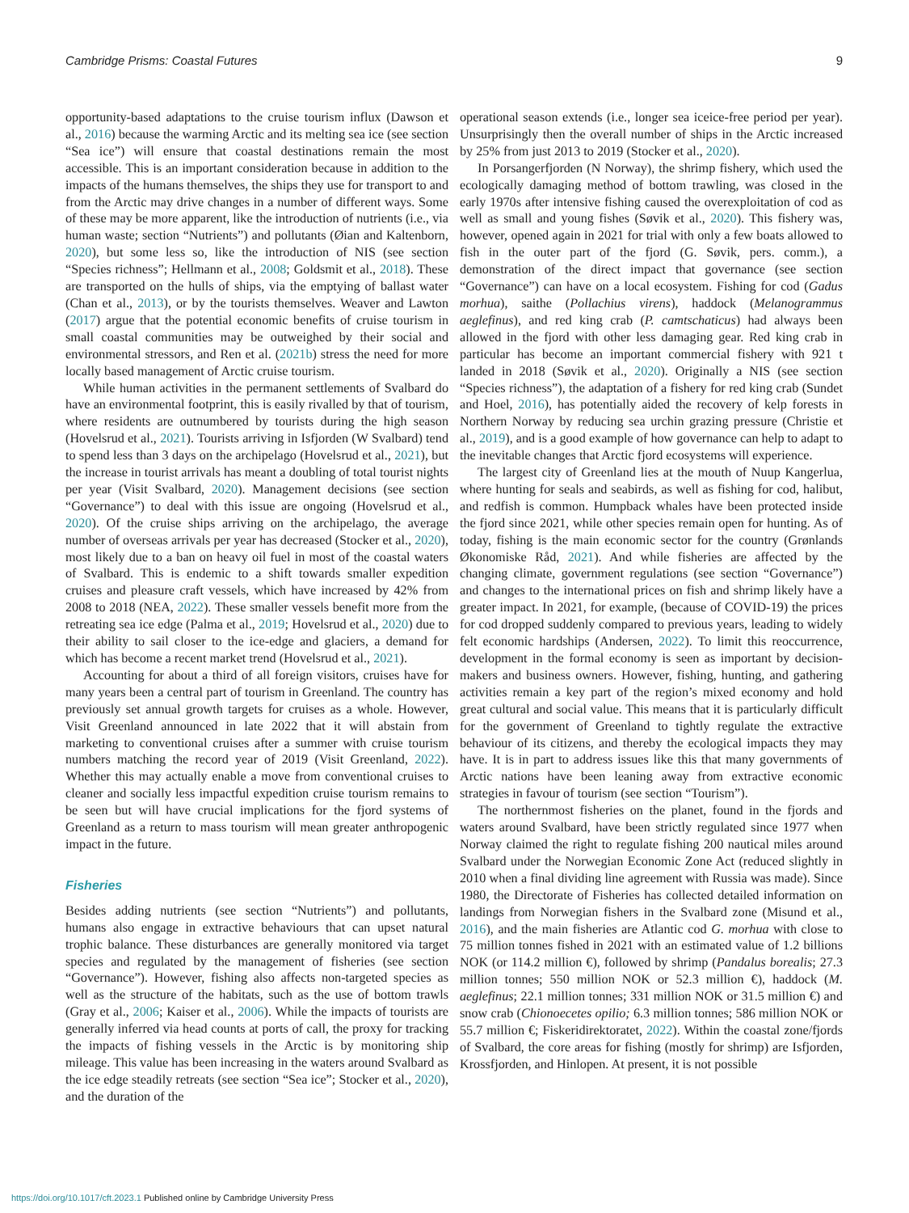Cambridge Prisms: Coastal Futures 9
opportunity-based adaptations to the cruise tourism influx (Dawson et al., 2016) because the warming Arctic and its melting sea ice (see section “Sea ice”) will ensure that coastal destinations remain the most accessible. This is an important consideration because in addition to the impacts of the humans themselves, the ships they use for transport to and from the Arctic may drive changes in a number of different ways. Some of these may be more apparent, like the introduction of nutrients (i.e., via human waste; section “Nutrients”) and pollutants (Øian and Kaltenborn, 2020), but some less so, like the introduction of NIS (see section “Species richness”; Hellmann et al., 2008; Goldsmit et al., 2018). These are transported on the hulls of ships, via the emptying of ballast water (Chan et al., 2013), or by the tourists themselves. Weaver and Lawton (2017) argue that the potential economic benefits of cruise tourism in small coastal communities may be outweighed by their social and environmental stressors, and Ren et al. (2021b) stress the need for more locally based management of Arctic cruise tourism.
While human activities in the permanent settlements of Svalbard do have an environmental footprint, this is easily rivalled by that of tourism, where residents are outnumbered by tourists during the high season (Hovelsrud et al., 2021). Tourists arriving in Isfjorden (W Svalbard) tend to spend less than 3 days on the archipelago (Hovelsrud et al., 2021), but the increase in tourist arrivals has meant a doubling of total tourist nights per year (Visit Svalbard, 2020). Management decisions (see section “Governance”) to deal with this issue are ongoing (Hovelsrud et al., 2020). Of the cruise ships arriving on the archipelago, the average number of overseas arrivals per year has decreased (Stocker et al., 2020), most likely due to a ban on heavy oil fuel in most of the coastal waters of Svalbard. This is endemic to a shift towards smaller expedition cruises and pleasure craft vessels, which have increased by 42% from 2008 to 2018 (NEA, 2022). These smaller vessels benefit more from the retreating sea ice edge (Palma et al., 2019; Hovelsrud et al., 2020) due to their ability to sail closer to the ice-edge and glaciers, a demand for which has become a recent market trend (Hovelsrud et al., 2021).
Accounting for about a third of all foreign visitors, cruises have for many years been a central part of tourism in Greenland. The country has previously set annual growth targets for cruises as a whole. However, Visit Greenland announced in late 2022 that it will abstain from marketing to conventional cruises after a summer with cruise tourism numbers matching the record year of 2019 (Visit Greenland, 2022). Whether this may actually enable a move from conventional cruises to cleaner and socially less impactful expedition cruise tourism remains to be seen but will have crucial implications for the fjord systems of Greenland as a return to mass tourism will mean greater anthropogenic impact in the future.
Fisheries
Besides adding nutrients (see section “Nutrients”) and pollutants, humans also engage in extractive behaviours that can upset natural trophic balance. These disturbances are generally monitored via target species and regulated by the management of fisheries (see section “Governance”). However, fishing also affects non-targeted species as well as the structure of the habitats, such as the use of bottom trawls (Gray et al., 2006; Kaiser et al., 2006). While the impacts of tourists are generally inferred via head counts at ports of call, the proxy for tracking the impacts of fishing vessels in the Arctic is by monitoring ship mileage. This value has been increasing in the waters around Svalbard as the ice edge steadily retreats (see section “Sea ice”; Stocker et al., 2020), and the duration of the
operational season extends (i.e., longer sea iceice-free period per year). Unsurprisingly then the overall number of ships in the Arctic increased by 25% from just 2013 to 2019 (Stocker et al., 2020).
In Porsangerfjorden (N Norway), the shrimp fishery, which used the ecologically damaging method of bottom trawling, was closed in the early 1970s after intensive fishing caused the overexploitation of cod as well as small and young fishes (Søvik et al., 2020). This fishery was, however, opened again in 2021 for trial with only a few boats allowed to fish in the outer part of the fjord (G. Søvik, pers. comm.), a demonstration of the direct impact that governance (see section “Governance”) can have on a local ecosystem. Fishing for cod (Gadus morhua), saithe (Pollachius virens), haddock (Melanogrammus aeglefinus), and red king crab (P. camtschaticus) had always been allowed in the fjord with other less damaging gear. Red king crab in particular has become an important commercial fishery with 921 t landed in 2018 (Søvik et al., 2020). Originally a NIS (see section “Species richness”), the adaptation of a fishery for red king crab (Sundet and Hoel, 2016), has potentially aided the recovery of kelp forests in Northern Norway by reducing sea urchin grazing pressure (Christie et al., 2019), and is a good example of how governance can help to adapt to the inevitable changes that Arctic fjord ecosystems will experience.
The largest city of Greenland lies at the mouth of Nuup Kangerlua, where hunting for seals and seabirds, as well as fishing for cod, halibut, and redfish is common. Humpback whales have been protected inside the fjord since 2021, while other species remain open for hunting. As of today, fishing is the main economic sector for the country (Grønlands Økonomiske Råd, 2021). And while fisheries are affected by the changing climate, government regulations (see section “Governance”) and changes to the international prices on fish and shrimp likely have a greater impact. In 2021, for example, (because of COVID-19) the prices for cod dropped suddenly compared to previous years, leading to widely felt economic hardships (Andersen, 2022). To limit this reoccurrence, development in the formal economy is seen as important by decision-makers and business owners. However, fishing, hunting, and gathering activities remain a key part of the region’s mixed economy and hold great cultural and social value. This means that it is particularly difficult for the government of Greenland to tightly regulate the extractive behaviour of its citizens, and thereby the ecological impacts they may have. It is in part to address issues like this that many governments of Arctic nations have been leaning away from extractive economic strategies in favour of tourism (see section “Tourism”).
The northernmost fisheries on the planet, found in the fjords and waters around Svalbard, have been strictly regulated since 1977 when Norway claimed the right to regulate fishing 200 nautical miles around Svalbard under the Norwegian Economic Zone Act (reduced slightly in 2010 when a final dividing line agreement with Russia was made). Since 1980, the Directorate of Fisheries has collected detailed information on landings from Norwegian fishers in the Svalbard zone (Misund et al., 2016), and the main fisheries are Atlantic cod G. morhua with close to 75 million tonnes fished in 2021 with an estimated value of 1.2 billions NOK (or 114.2 million €), followed by shrimp (Pandalus borealis; 27.3 million tonnes; 550 million NOK or 52.3 million €), haddock (M. aeglefinus; 22.1 million tonnes; 331 million NOK or 31.5 million €) and snow crab (Chionoecetes opilio; 6.3 million tonnes; 586 million NOK or 55.7 million €; Fiskeridirektoratet, 2022). Within the coastal zone/fjords of Svalbard, the core areas for fishing (mostly for shrimp) are Isfjorden, Krossfjorden, and Hinlopen. At present, it is not possible
https://doi.org/10.1017/cft.2023.1 Published online by Cambridge University Press